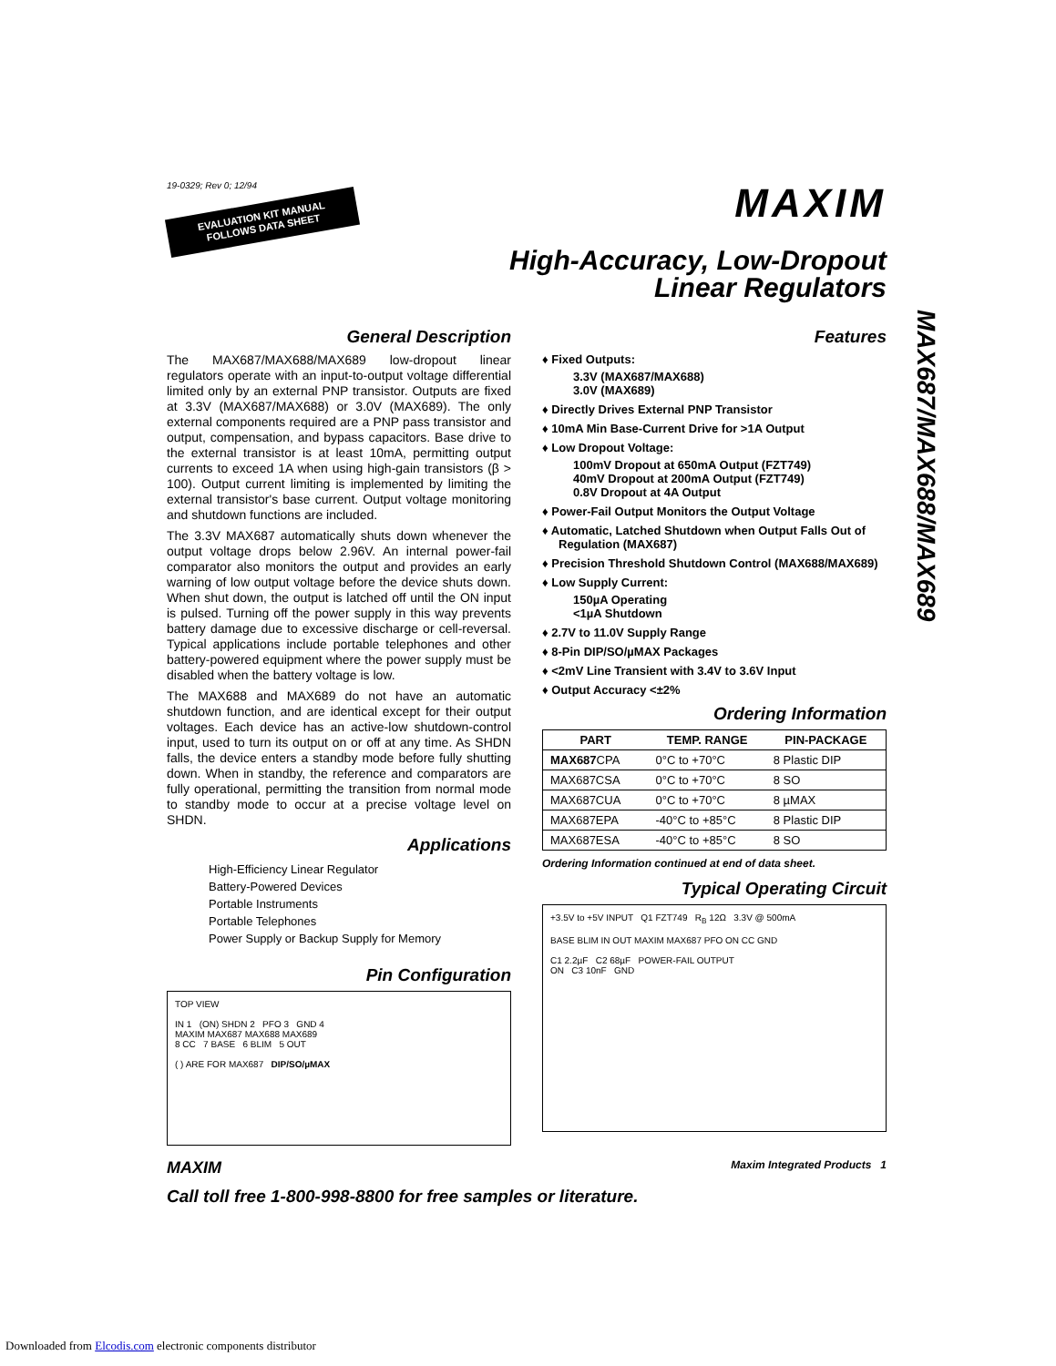19-0329; Rev 0; 12/94
EVALUATION KIT MANUAL FOLLOWS DATA SHEET
MAXIM
High-Accuracy, Low-Dropout
Linear Regulators
General Description
The MAX687/MAX688/MAX689 low-dropout linear regulators operate with an input-to-output voltage differential limited only by an external PNP transistor. Outputs are fixed at 3.3V (MAX687/MAX688) or 3.0V (MAX689). The only external components required are a PNP pass transistor and output, compensation, and bypass capacitors. Base drive to the external transistor is at least 10mA, permitting output currents to exceed 1A when using high-gain transistors (β > 100). Output current limiting is implemented by limiting the external transistor's base current. Output voltage monitoring and shutdown functions are included.
The 3.3V MAX687 automatically shuts down whenever the output voltage drops below 2.96V. An internal power-fail comparator also monitors the output and provides an early warning of low output voltage before the device shuts down. When shut down, the output is latched off until the ON input is pulsed. Turning off the power supply in this way prevents battery damage due to excessive discharge or cell-reversal. Typical applications include portable telephones and other battery-powered equipment where the power supply must be disabled when the battery voltage is low.
The MAX688 and MAX689 do not have an automatic shutdown function, and are identical except for their output voltages. Each device has an active-low shutdown-control input, used to turn its output on or off at any time. As SHDN falls, the device enters a standby mode before fully shutting down. When in standby, the reference and comparators are fully operational, permitting the transition from normal mode to standby mode to occur at a precise voltage level on SHDN.
Applications
High-Efficiency Linear Regulator
Battery-Powered Devices
Portable Instruments
Portable Telephones
Power Supply or Backup Supply for Memory
Pin Configuration
TOP VIEW
IN 1 (ON) SHDN 2 PFO 3 GND 4
MAXIM MAX687 MAX688 MAX689
8 CC 7 BASE 6 BLIM 5 OUT
( ) ARE FOR MAX687 DIP/SO/µMAX
Features
♦ Fixed Outputs:
3.3V (MAX687/MAX688)
3.0V (MAX689)
♦ Directly Drives External PNP Transistor
♦ 10mA Min Base-Current Drive for >1A Output
♦ Low Dropout Voltage:
100mV Dropout at 650mA Output (FZT749)
40mV Dropout at 200mA Output (FZT749)
0.8V Dropout at 4A Output
♦ Power-Fail Output Monitors the Output Voltage
♦ Automatic, Latched Shutdown when Output Falls Out of Regulation (MAX687)
♦ Precision Threshold Shutdown Control (MAX688/MAX689)
♦ Low Supply Current:
150µA Operating
<1µA Shutdown
♦ 2.7V to 11.0V Supply Range
♦ 8-Pin DIP/SO/µMAX Packages
♦ <2mV Line Transient with 3.4V to 3.6V Input
♦ Output Accuracy <±2%
Ordering Information
| PART | TEMP. RANGE | PIN-PACKAGE |
| --- | --- | --- |
| MAX687 CPA | 0°C to +70°C | 8 Plastic DIP |
| MAX687CSA | 0°C to +70°C | 8 SO |
| MAX687CUA | 0°C to +70°C | 8 µMAX |
| MAX687EPA | -40°C to +85°C | 8 Plastic DIP |
| MAX687ESA | -40°C to +85°C | 8 SO |
Ordering Information continued at end of data sheet.
Typical Operating Circuit
+3.5V to +5V INPUT Q1 FZT749 R<sub>B</sub> 12Ω 3.3V @ 500mA
BASE BLIM IN OUT MAXIM MAX687 PFO ON CC GND
C1 2.2µF C2 68µF POWER-FAIL OUTPUT
ON C3 10nF GND
MAXIM Maxim Integrated Products 1
Call toll free 1-800-998-8800 for free samples or literature.
MAX687/MAX688/MAX689
Downloaded from Elcodis.com electronic components distributor